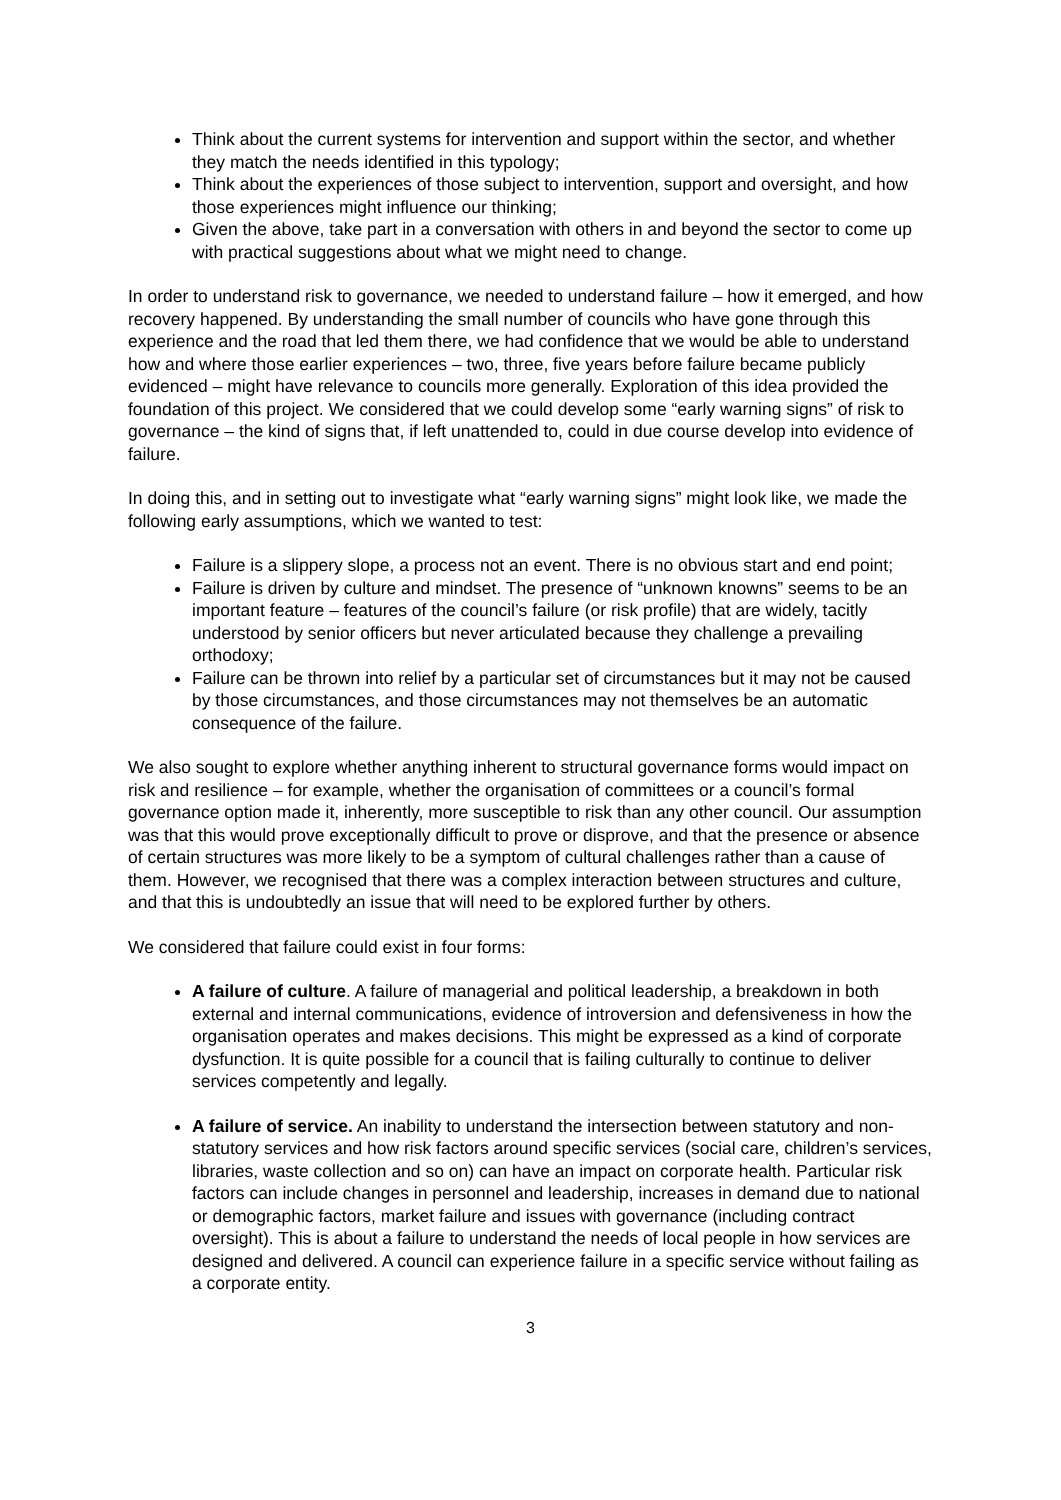Think about the current systems for intervention and support within the sector, and whether they match the needs identified in this typology;
Think about the experiences of those subject to intervention, support and oversight, and how those experiences might influence our thinking;
Given the above, take part in a conversation with others in and beyond the sector to come up with practical suggestions about what we might need to change.
In order to understand risk to governance, we needed to understand failure – how it emerged, and how recovery happened. By understanding the small number of councils who have gone through this experience and the road that led them there, we had confidence that we would be able to understand how and where those earlier experiences – two, three, five years before failure became publicly evidenced – might have relevance to councils more generally. Exploration of this idea provided the foundation of this project. We considered that we could develop some “early warning signs” of risk to governance – the kind of signs that, if left unattended to, could in due course develop into evidence of failure.
In doing this, and in setting out to investigate what “early warning signs” might look like, we made the following early assumptions, which we wanted to test:
Failure is a slippery slope, a process not an event. There is no obvious start and end point;
Failure is driven by culture and mindset. The presence of “unknown knowns” seems to be an important feature – features of the council’s failure (or risk profile) that are widely, tacitly understood by senior officers but never articulated because they challenge a prevailing orthodoxy;
Failure can be thrown into relief by a particular set of circumstances but it may not be caused by those circumstances, and those circumstances may not themselves be an automatic consequence of the failure.
We also sought to explore whether anything inherent to structural governance forms would impact on risk and resilience – for example, whether the organisation of committees or a council’s formal governance option made it, inherently, more susceptible to risk than any other council. Our assumption was that this would prove exceptionally difficult to prove or disprove, and that the presence or absence of certain structures was more likely to be a symptom of cultural challenges rather than a cause of them. However, we recognised that there was a complex interaction between structures and culture, and that this is undoubtedly an issue that will need to be explored further by others.
We considered that failure could exist in four forms:
A failure of culture. A failure of managerial and political leadership, a breakdown in both external and internal communications, evidence of introversion and defensiveness in how the organisation operates and makes decisions. This might be expressed as a kind of corporate dysfunction. It is quite possible for a council that is failing culturally to continue to deliver services competently and legally.
A failure of service. An inability to understand the intersection between statutory and non-statutory services and how risk factors around specific services (social care, children’s services, libraries, waste collection and so on) can have an impact on corporate health. Particular risk factors can include changes in personnel and leadership, increases in demand due to national or demographic factors, market failure and issues with governance (including contract oversight). This is about a failure to understand the needs of local people in how services are designed and delivered. A council can experience failure in a specific service without failing as a corporate entity.
3